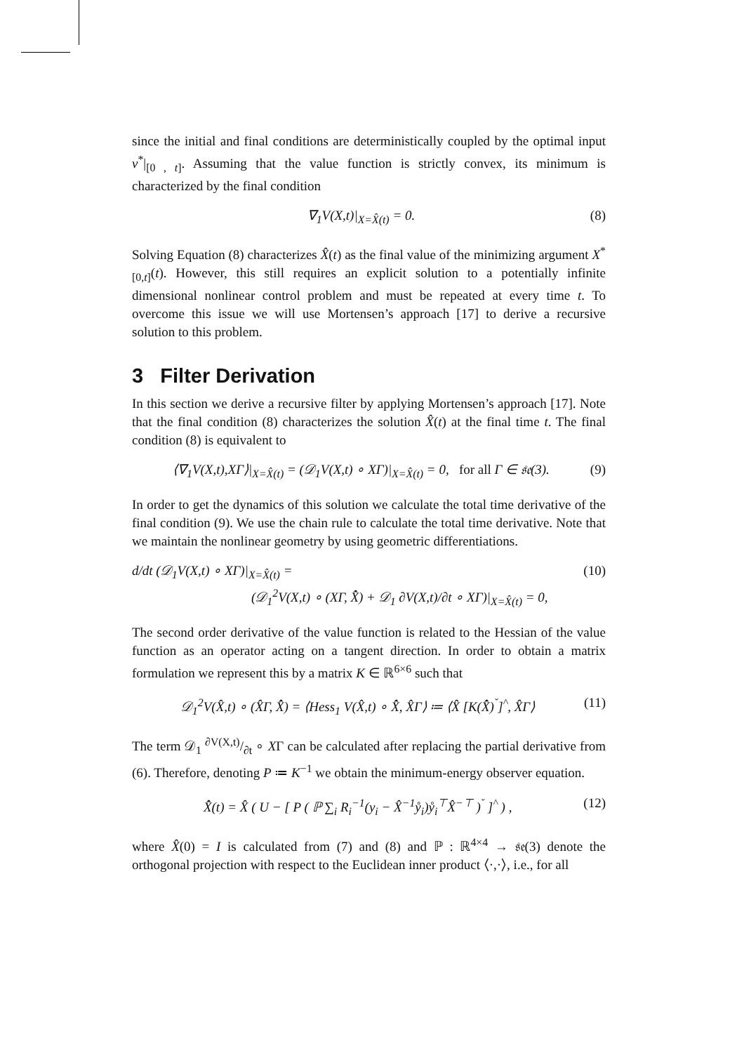since the initial and final conditions are deterministically coupled by the optimal input v<sup>*</sup>|<sub>[0 , t]</sub>. Assuming that the value function is strictly convex, its minimum is characterized by the final condition
∇<sub>1</sub>V(X,t)|<sub>X=X̂(t)</sub> = 0. (8)
Solving Equation (8) characterizes X̂(t) as the final value of the minimizing argument X<sup>*</sup><sub>[0,t]</sub>(t). However, this still requires an explicit solution to a potentially infinite dimensional nonlinear control problem and must be repeated at every time t. To overcome this issue we will use Mortensen’s approach [17] to derive a recursive solution to this problem.
3 Filter Derivation
In this section we derive a recursive filter by applying Mortensen’s approach [17]. Note that the final condition (8) characterizes the solution X̂(t) at the final time t. The final condition (8) is equivalent to
⟨∇<sub>1</sub>V(X,t),XΓ⟩|<sub>X=X̂(t)</sub> = (𝒟<sub>1</sub>V(X,t) ∘ XΓ)|<sub>X=X̂(t)</sub> = 0, for all Γ ∈ 𝔰𝔢(3). (9)
In order to get the dynamics of this solution we calculate the total time derivative of the final condition (9). We use the chain rule to calculate the total time derivative. Note that we maintain the nonlinear geometry by using geometric differentiations.
d/dt (𝒟<sub>1</sub>V(X,t) ∘ XΓ)|<sub>X=X̂(t)</sub> =
(𝒟<sub>1</sub><sup>2</sup>V(X,t) ∘ (XΓ, X̂̇) + 𝒟<sub>1</sub> ∂V(X,t)/∂t ∘ XΓ)|<sub>X=X̂(t)</sub> = 0, (10)
The second order derivative of the value function is related to the Hessian of the value function as an operator acting on a tangent direction. In order to obtain a matrix formulation we represent this by a matrix K ∈ ℝ<sup>6×6</sup> such that
𝒟<sub>1</sub><sup>2</sup>V(X̂,t) ∘ (X̂Γ, X̂̇) = ⟨Hess<sub>1</sub> V(X̂,t) ∘ X̂̇, X̂Γ⟩ ≔ ⟨X̂ [K(X̂̇)<sup>ˇ</sup>]<sup>^</sup>, X̂Γ⟩ (11)
The term 𝒟<sub>1</sub> ∂V(X,t)/∂t ∘ XΓ can be calculated after replacing the partial derivative from (6). Therefore, denoting P ≔ K<sup>−1</sup> we obtain the minimum-energy observer equation.
X̂̇(t) = X̂ ( U − [ P ( ℙ ∑<sub>i</sub> R<sub>i</sub><sup>−1</sup>(y<sub>i</sub> − X̂<sup>−1</sup>ẙ<sub>i</sub>)ẙ<sub>i</sub><sup>⊤</sup>X̂<sup>−⊤</sup> )<sup>ˇ</sup> ]<sup>^</sup> ) , (12)
where X̂(0) = I is calculated from (7) and (8) and ℙ : ℝ<sup>4×4</sup> → 𝔰𝔢(3) denote the orthogonal projection with respect to the Euclidean inner product ⟨·,·⟩, i.e., for all